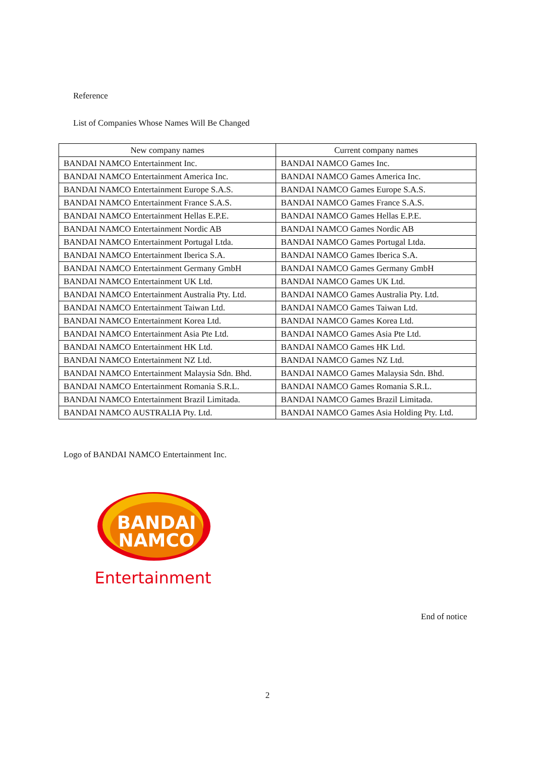Reference
List of Companies Whose Names Will Be Changed
| New company names | Current company names |
| --- | --- |
| BANDAI NAMCO Entertainment Inc. | BANDAI NAMCO Games Inc. |
| BANDAI NAMCO Entertainment America Inc. | BANDAI NAMCO Games America Inc. |
| BANDAI NAMCO Entertainment Europe S.A.S. | BANDAI NAMCO Games Europe S.A.S. |
| BANDAI NAMCO Entertainment France S.A.S. | BANDAI NAMCO Games France S.A.S. |
| BANDAI NAMCO Entertainment Hellas E.P.E. | BANDAI NAMCO Games Hellas E.P.E. |
| BANDAI NAMCO Entertainment Nordic AB | BANDAI NAMCO Games Nordic AB |
| BANDAI NAMCO Entertainment Portugal Ltda. | BANDAI NAMCO Games Portugal Ltda. |
| BANDAI NAMCO Entertainment Iberica S.A. | BANDAI NAMCO Games Iberica S.A. |
| BANDAI NAMCO Entertainment Germany GmbH | BANDAI NAMCO Games Germany GmbH |
| BANDAI NAMCO Entertainment UK Ltd. | BANDAI NAMCO Games UK Ltd. |
| BANDAI NAMCO Entertainment Australia Pty. Ltd. | BANDAI NAMCO Games Australia Pty. Ltd. |
| BANDAI NAMCO Entertainment Taiwan Ltd. | BANDAI NAMCO Games Taiwan Ltd. |
| BANDAI NAMCO Entertainment Korea Ltd. | BANDAI NAMCO Games Korea Ltd. |
| BANDAI NAMCO Entertainment Asia Pte Ltd. | BANDAI NAMCO Games Asia Pte Ltd. |
| BANDAI NAMCO Entertainment HK Ltd. | BANDAI NAMCO Games HK Ltd. |
| BANDAI NAMCO Entertainment NZ Ltd. | BANDAI NAMCO Games NZ Ltd. |
| BANDAI NAMCO Entertainment Malaysia Sdn. Bhd. | BANDAI NAMCO Games Malaysia Sdn. Bhd. |
| BANDAI NAMCO Entertainment Romania S.R.L. | BANDAI NAMCO Games Romania S.R.L. |
| BANDAI NAMCO Entertainment Brazil Limitada. | BANDAI NAMCO Games Brazil Limitada. |
| BANDAI NAMCO AUSTRALIA Pty. Ltd. | BANDAI NAMCO Games Asia Holding Pty. Ltd. |
Logo of BANDAI NAMCO Entertainment Inc.
BANDAI
NAMCO
Entertainment
End of notice
2